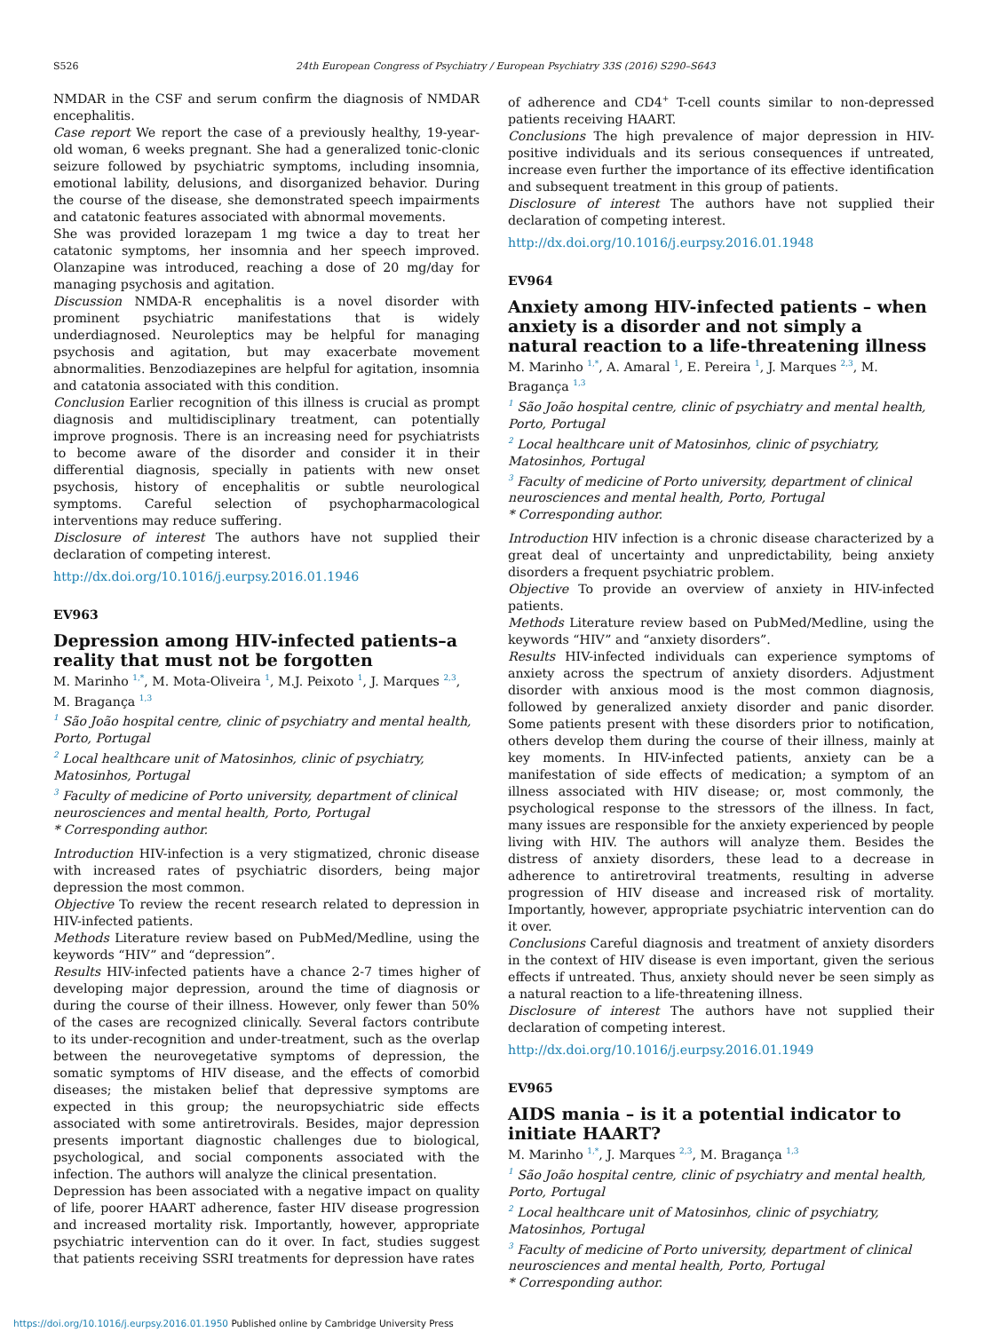S526
24th European Congress of Psychiatry / European Psychiatry 33S (2016) S290–S643
NMDAR in the CSF and serum confirm the diagnosis of NMDAR encephalitis.
Case report We report the case of a previously healthy, 19-year-old woman, 6 weeks pregnant. She had a generalized tonic-clonic seizure followed by psychiatric symptoms, including insomnia, emotional lability, delusions, and disorganized behavior. During the course of the disease, she demonstrated speech impairments and catatonic features associated with abnormal movements.
She was provided lorazepam 1 mg twice a day to treat her catatonic symptoms, her insomnia and her speech improved. Olanzapine was introduced, reaching a dose of 20 mg/day for managing psychosis and agitation.
Discussion NMDA-R encephalitis is a novel disorder with prominent psychiatric manifestations that is widely underdiagnosed. Neuroleptics may be helpful for managing psychosis and agitation, but may exacerbate movement abnormalities. Benzodiazepines are helpful for agitation, insomnia and catatonia associated with this condition.
Conclusion Earlier recognition of this illness is crucial as prompt diagnosis and multidisciplinary treatment, can potentially improve prognosis. There is an increasing need for psychiatrists to become aware of the disorder and consider it in their differential diagnosis, specially in patients with new onset psychosis, history of encephalitis or subtle neurological symptoms. Careful selection of psychopharmacological interventions may reduce suffering.
Disclosure of interest The authors have not supplied their declaration of competing interest.
http://dx.doi.org/10.1016/j.eurpsy.2016.01.1946
EV963
Depression among HIV-infected patients–a reality that must not be forgotten
M. Marinho <sup>1,*</sup>, M. Mota-Oliveira <sup>1</sup>, M.J. Peixoto <sup>1</sup>, J. Marques <sup>2,3</sup>, M. Bragança <sup>1,3</sup>
<sup>1</sup> São João hospital centre, clinic of psychiatry and mental health, Porto, Portugal
<sup>2</sup> Local healthcare unit of Matosinhos, clinic of psychiatry, Matosinhos, Portugal
<sup>3</sup> Faculty of medicine of Porto university, department of clinical neurosciences and mental health, Porto, Portugal
* Corresponding author.
Introduction HIV-infection is a very stigmatized, chronic disease with increased rates of psychiatric disorders, being major depression the most common.
Objective To review the recent research related to depression in HIV-infected patients.
Methods Literature review based on PubMed/Medline, using the keywords “HIV” and “depression”.
Results HIV-infected patients have a chance 2-7 times higher of developing major depression, around the time of diagnosis or during the course of their illness. However, only fewer than 50% of the cases are recognized clinically. Several factors contribute to its under-recognition and under-treatment, such as the overlap between the neurovegetative symptoms of depression, the somatic symptoms of HIV disease, and the effects of comorbid diseases; the mistaken belief that depressive symptoms are expected in this group; the neuropsychiatric side effects associated with some antiretrovirals. Besides, major depression presents important diagnostic challenges due to biological, psychological, and social components associated with the infection. The authors will analyze the clinical presentation.
Depression has been associated with a negative impact on quality of life, poorer HAART adherence, faster HIV disease progression and increased mortality risk. Importantly, however, appropriate psychiatric intervention can do it over. In fact, studies suggest that patients receiving SSRI treatments for depression have rates
of adherence and CD4<sup>+</sup> T-cell counts similar to non-depressed patients receiving HAART.
Conclusions The high prevalence of major depression in HIV-positive individuals and its serious consequences if untreated, increase even further the importance of its effective identification and subsequent treatment in this group of patients.
Disclosure of interest The authors have not supplied their declaration of competing interest.
http://dx.doi.org/10.1016/j.eurpsy.2016.01.1948
EV964
Anxiety among HIV-infected patients – when anxiety is a disorder and not simply a natural reaction to a life-threatening illness
M. Marinho <sup>1,*</sup>, A. Amaral <sup>1</sup>, E. Pereira <sup>1</sup>, J. Marques <sup>2,3</sup>, M. Bragança <sup>1,3</sup>
<sup>1</sup> São João hospital centre, clinic of psychiatry and mental health, Porto, Portugal
<sup>2</sup> Local healthcare unit of Matosinhos, clinic of psychiatry, Matosinhos, Portugal
<sup>3</sup> Faculty of medicine of Porto university, department of clinical neurosciences and mental health, Porto, Portugal
* Corresponding author.
Introduction HIV infection is a chronic disease characterized by a great deal of uncertainty and unpredictability, being anxiety disorders a frequent psychiatric problem.
Objective To provide an overview of anxiety in HIV-infected patients.
Methods Literature review based on PubMed/Medline, using the keywords “HIV” and “anxiety disorders”.
Results HIV-infected individuals can experience symptoms of anxiety across the spectrum of anxiety disorders. Adjustment disorder with anxious mood is the most common diagnosis, followed by generalized anxiety disorder and panic disorder. Some patients present with these disorders prior to notification, others develop them during the course of their illness, mainly at key moments. In HIV-infected patients, anxiety can be a manifestation of side effects of medication; a symptom of an illness associated with HIV disease; or, most commonly, the psychological response to the stressors of the illness. In fact, many issues are responsible for the anxiety experienced by people living with HIV. The authors will analyze them. Besides the distress of anxiety disorders, these lead to a decrease in adherence to antiretroviral treatments, resulting in adverse progression of HIV disease and increased risk of mortality. Importantly, however, appropriate psychiatric intervention can do it over.
Conclusions Careful diagnosis and treatment of anxiety disorders in the context of HIV disease is even important, given the serious effects if untreated. Thus, anxiety should never be seen simply as a natural reaction to a life-threatening illness.
Disclosure of interest The authors have not supplied their declaration of competing interest.
http://dx.doi.org/10.1016/j.eurpsy.2016.01.1949
EV965
AIDS mania – is it a potential indicator to initiate HAART?
M. Marinho <sup>1,*</sup>, J. Marques <sup>2,3</sup>, M. Bragança <sup>1,3</sup>
<sup>1</sup> São João hospital centre, clinic of psychiatry and mental health, Porto, Portugal
<sup>2</sup> Local healthcare unit of Matosinhos, clinic of psychiatry, Matosinhos, Portugal
<sup>3</sup> Faculty of medicine of Porto university, department of clinical neurosciences and mental health, Porto, Portugal
* Corresponding author.
https://doi.org/10.1016/j.eurpsy.2016.01.1950 Published online by Cambridge University Press